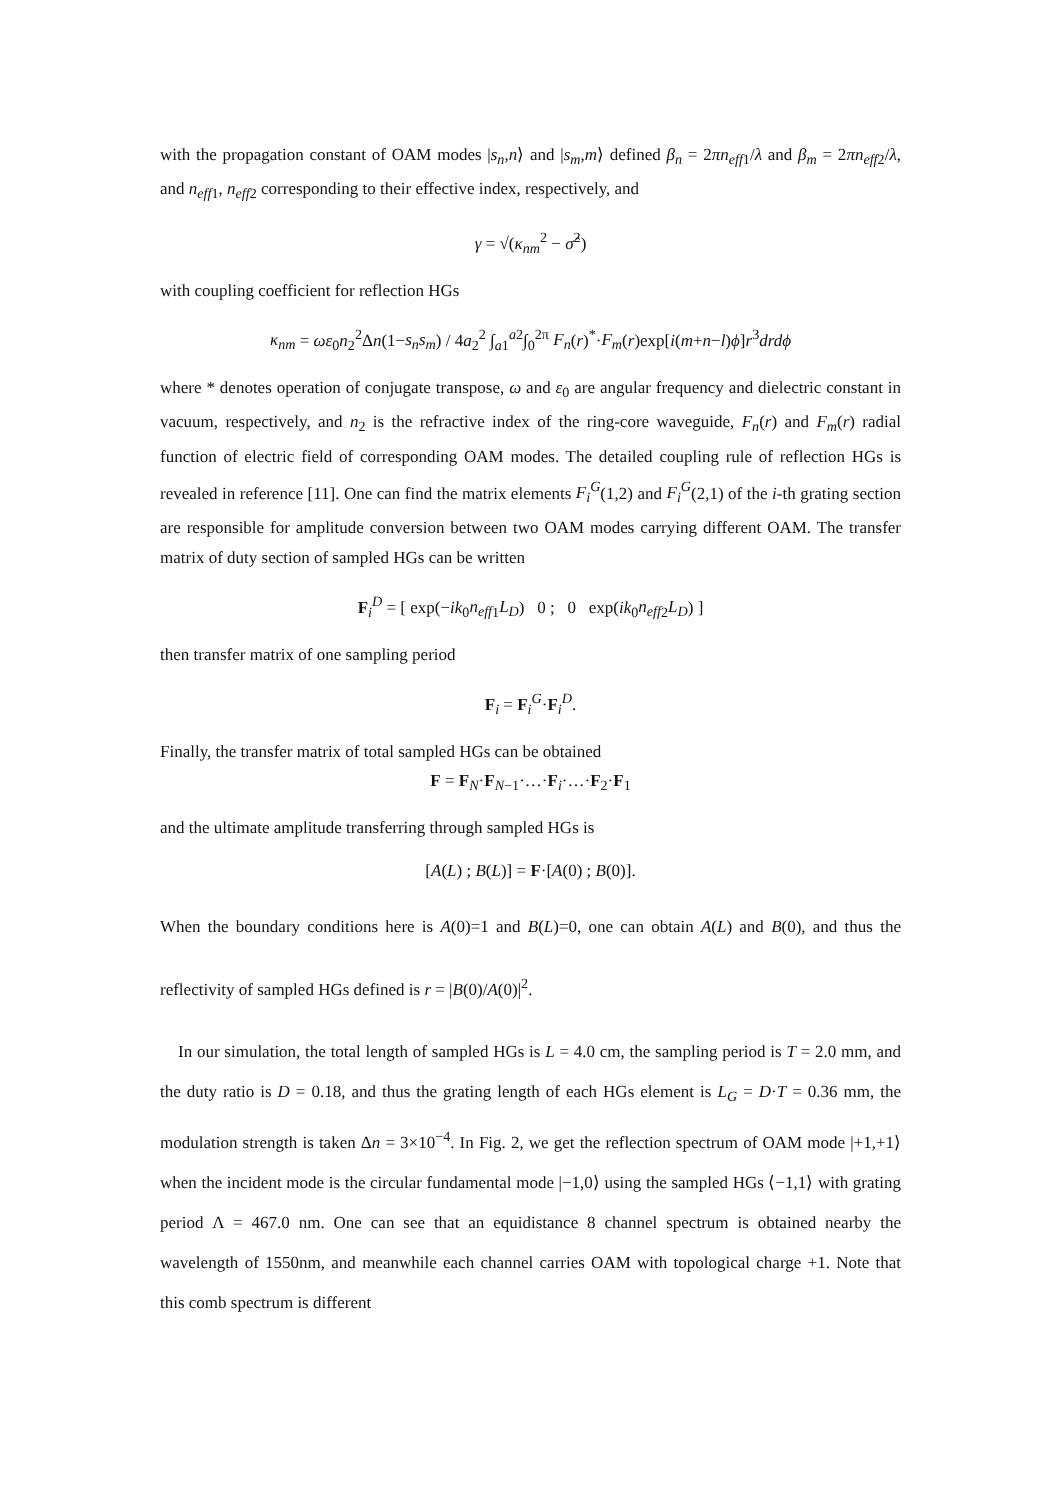with the propagation constant of OAM modes |s<sub>n</sub>,n⟩ and |s<sub>m</sub>,m⟩ defined β<sub>n</sub> = 2πn<sub>eff</sub><sub>1</sub>/λ and β<sub>m</sub> = 2πn<sub>eff</sub><sub>2</sub>/λ, and n<sub>eff</sub><sub>1</sub>, n<sub>eff</sub><sub>2</sub> corresponding to their effective index, respectively, and
γ = √(κ<sub>nm</sub><sup>2</sup> − σ̂<sup>2</sup>)
with coupling coefficient for reflection HGs
κ<sub>nm</sub> = ωε<sub>0</sub>n<sub>2</sub><sup>2</sup>Δn(1−s<sub>n</sub>s<sub>m</sub>) / 4a<sub>2</sub><sup>2</sup> ∫<sub>a1</sub><sup>a2</sup>∫<sub>0</sub><sup>2π</sup> F<sub>n</sub>(r)<sup>*</sup>·F<sub>m</sub>(r)exp[i(m+n−l)ϕ]r<sup>3</sup>drdϕ
where * denotes operation of conjugate transpose, ω and ε<sub>0</sub> are angular frequency and dielectric constant in vacuum, respectively, and n<sub>2</sub> is the refractive index of the ring-core waveguide, F<sub>n</sub>(r) and F<sub>m</sub>(r) radial function of electric field of corresponding OAM modes. The detailed coupling rule of reflection HGs is revealed in reference [11]. One can find the matrix elements F<sub>i</sub><sup>G</sup>(1,2) and F<sub>i</sub><sup>G</sup>(2,1) of the i-th grating section are responsible for amplitude conversion between two OAM modes carrying different OAM. The transfer matrix of duty section of sampled HGs can be written
F<sub>i</sub><sup>D</sup> = [ exp(−ik<sub>0</sub>n<sub>eff</sub><sub>1</sub>L<sub>D</sub>) 0 ; 0 exp(ik<sub>0</sub>n<sub>eff</sub><sub>2</sub>L<sub>D</sub>) ]
then transfer matrix of one sampling period
F<sub>i</sub> = F<sub>i</sub><sup>G</sup>·F<sub>i</sub><sup>D</sup>.
Finally, the transfer matrix of total sampled HGs can be obtained
F = F<sub>N</sub>·F<sub>N−1</sub>·…·F<sub>i</sub>·…·F<sub>2</sub>·F<sub>1</sub>
and the ultimate amplitude transferring through sampled HGs is
[A(L) ; B(L)] = F·[A(0) ; B(0)].
When the boundary conditions here is A(0)=1 and B(L)=0, one can obtain A(L) and B(0), and thus the reflectivity of sampled HGs defined is r = |B(0)/A(0)|<sup>2</sup>.
In our simulation, the total length of sampled HGs is L = 4.0 cm, the sampling period is T = 2.0 mm, and the duty ratio is D = 0.18, and thus the grating length of each HGs element is L<sub>G</sub> = D·T = 0.36 mm, the modulation strength is taken Δn = 3×10<sup>−4</sup>. In Fig. 2, we get the reflection spectrum of OAM mode |+1,+1⟩ when the incident mode is the circular fundamental mode |−1,0⟩ using the sampled HGs ⟨−1,1⟩ with grating period Λ = 467.0 nm. One can see that an equidistance 8 channel spectrum is obtained nearby the wavelength of 1550nm, and meanwhile each channel carries OAM with topological charge +1. Note that this comb spectrum is different